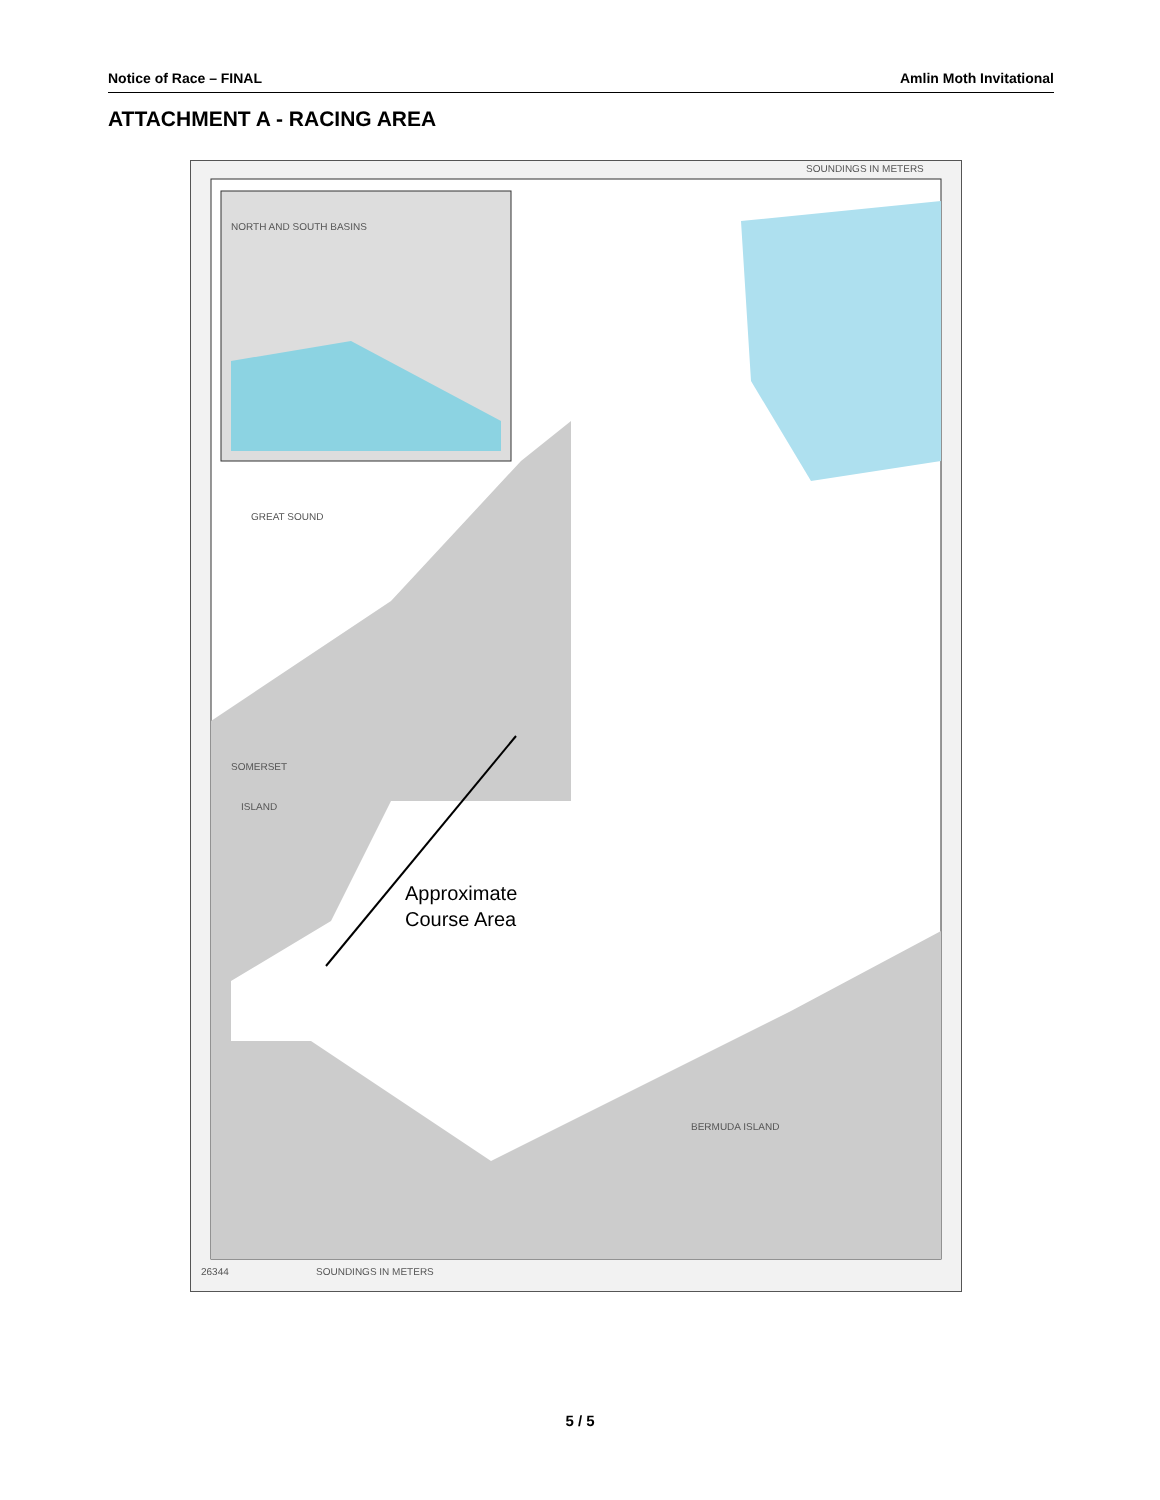Notice of Race – FINAL Amlin Moth Invitational
ATTACHMENT A - RACING AREA
SOUNDINGS IN METERS
NORTH AND SOUTH BASINS
GREAT SOUND
SOMERSET
ISLAND
BERMUDA ISLAND
SOUNDINGS IN METERS
26344
Approximate
Course Area
5 / 5